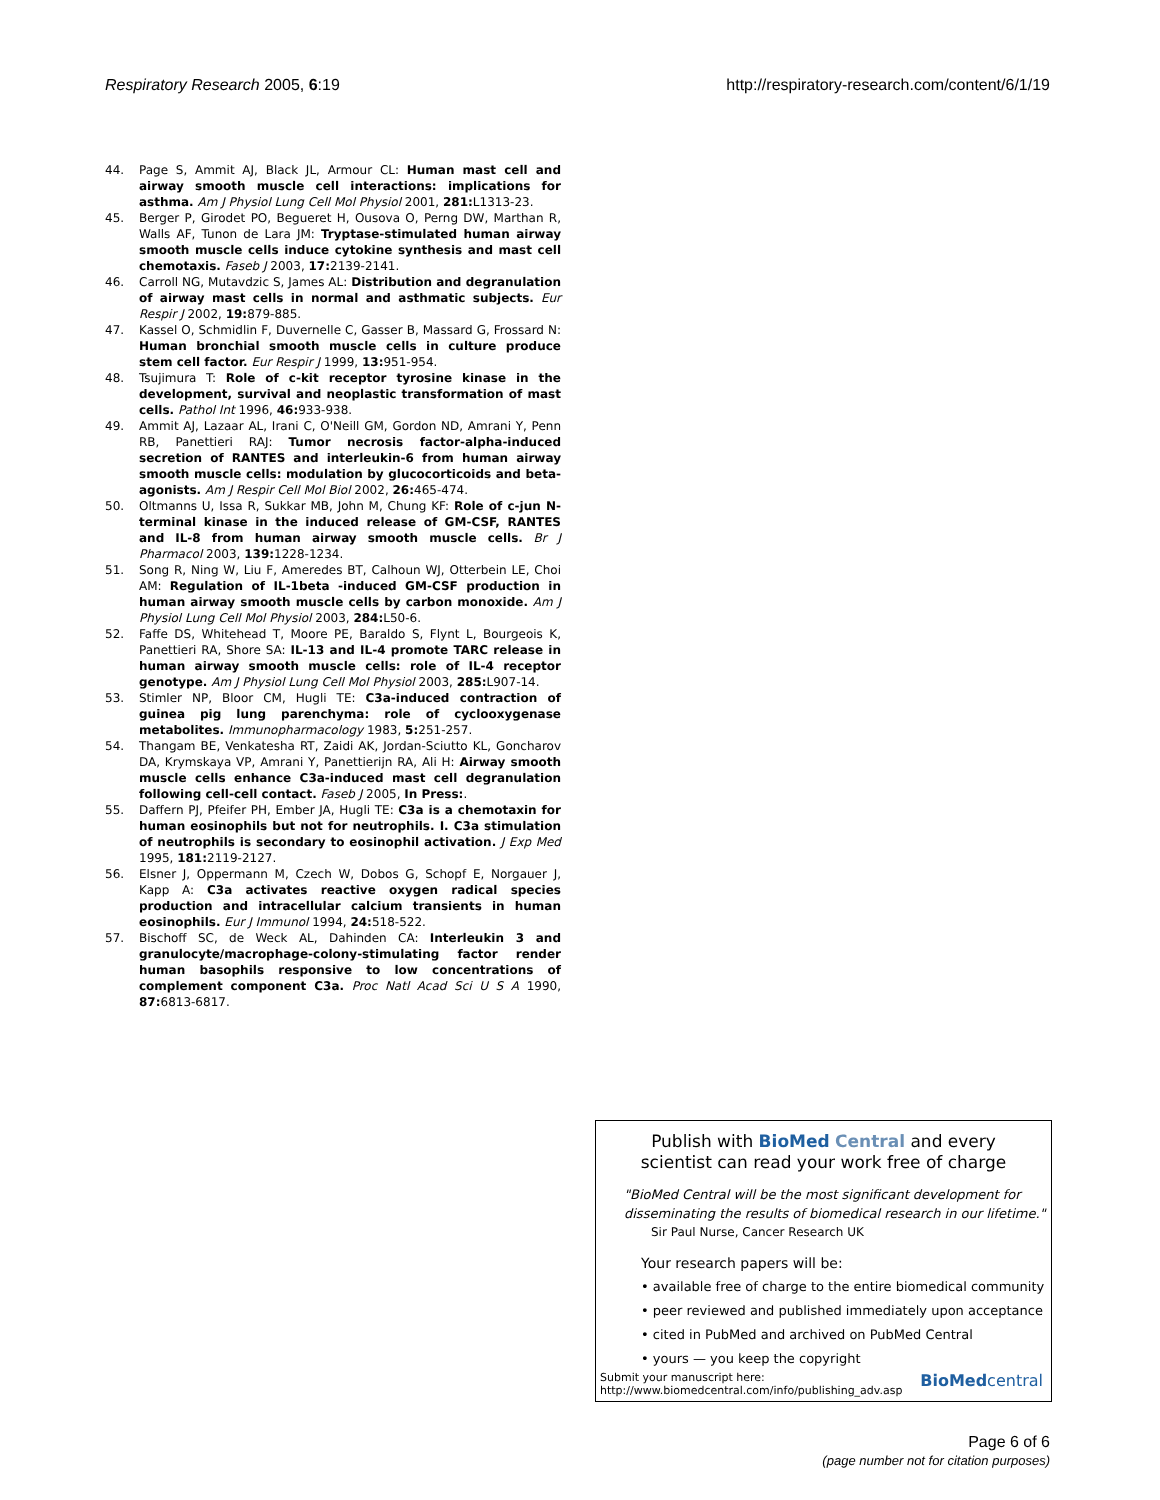Respiratory Research 2005, 6:19 http://respiratory-research.com/content/6/1/19
44. Page S, Ammit AJ, Black JL, Armour CL: Human mast cell and airway smooth muscle cell interactions: implications for asthma. Am J Physiol Lung Cell Mol Physiol 2001, 281: L1313-23.
45. Berger P, Girodet PO, Begueret H, Ousova O, Perng DW, Marthan R, Walls AF, Tunon de Lara JM: Tryptase-stimulated human airway smooth muscle cells induce cytokine synthesis and mast cell chemotaxis. Faseb J 2003, 17: 2139-2141.
46. Carroll NG, Mutavdzic S, James AL: Distribution and degranulation of airway mast cells in normal and asthmatic subjects. Eur Respir J 2002, 19: 879-885.
47. Kassel O, Schmidlin F, Duvernelle C, Gasser B, Massard G, Frossard N: Human bronchial smooth muscle cells in culture produce stem cell factor. Eur Respir J 1999, 13: 951-954.
48. Tsujimura T: Role of c-kit receptor tyrosine kinase in the development, survival and neoplastic transformation of mast cells. Pathol Int 1996, 46: 933-938.
49. Ammit AJ, Lazaar AL, Irani C, O'Neill GM, Gordon ND, Amrani Y, Penn RB, Panettieri RAJ: Tumor necrosis factor-alpha-induced secretion of RANTES and interleukin-6 from human airway smooth muscle cells: modulation by glucocorticoids and beta-agonists. Am J Respir Cell Mol Biol 2002, 26: 465-474.
50. Oltmanns U, Issa R, Sukkar MB, John M, Chung KF: Role of c-jun N-terminal kinase in the induced release of GM-CSF, RANTES and IL-8 from human airway smooth muscle cells. Br J Pharmacol 2003, 139: 1228-1234.
51. Song R, Ning W, Liu F, Ameredes BT, Calhoun WJ, Otterbein LE, Choi AM: Regulation of IL-1beta -induced GM-CSF production in human airway smooth muscle cells by carbon monoxide. Am J Physiol Lung Cell Mol Physiol 2003, 284: L50-6.
52. Faffe DS, Whitehead T, Moore PE, Baraldo S, Flynt L, Bourgeois K, Panettieri RA, Shore SA: IL-13 and IL-4 promote TARC release in human airway smooth muscle cells: role of IL-4 receptor genotype. Am J Physiol Lung Cell Mol Physiol 2003, 285: L907-14.
53. Stimler NP, Bloor CM, Hugli TE: C3a-induced contraction of guinea pig lung parenchyma: role of cyclooxygenase metabolites. Immunopharmacology 1983, 5: 251-257.
54. Thangam BE, Venkatesha RT, Zaidi AK, Jordan-Sciutto KL, Goncharov DA, Krymskaya VP, Amrani Y, Panettierijn RA, Ali H: Airway smooth muscle cells enhance C3a-induced mast cell degranulation following cell-cell contact. Faseb J 2005, In Press:.
55. Daffern PJ, Pfeifer PH, Ember JA, Hugli TE: C3a is a chemotaxin for human eosinophils but not for neutrophils. I. C3a stimulation of neutrophils is secondary to eosinophil activation. J Exp Med 1995, 181: 2119-2127.
56. Elsner J, Oppermann M, Czech W, Dobos G, Schopf E, Norgauer J, Kapp A: C3a activates reactive oxygen radical species production and intracellular calcium transients in human eosinophils. Eur J Immunol 1994, 24: 518-522.
57. Bischoff SC, de Weck AL, Dahinden CA: Interleukin 3 and granulocyte/macrophage-colony-stimulating factor render human basophils responsive to low concentrations of complement component C3a. Proc Natl Acad Sci U S A 1990, 87: 6813-6817.
Publish with BioMed Central and every
scientist can read your work free of charge
"BioMed Central will be the most significant development for disseminating the results of biomedical research in our lifetime."
Sir Paul Nurse, Cancer Research UK
Your research papers will be:
• available free of charge to the entire biomedical community
• peer reviewed and published immediately upon acceptance
• cited in PubMed and archived on PubMed Central
• yours — you keep the copyright
Submit your manuscript here:
http://www.biomedcentral.com/info/publishing_adv.asp BioMedcentral
Page 6 of 6
(page number not for citation purposes)